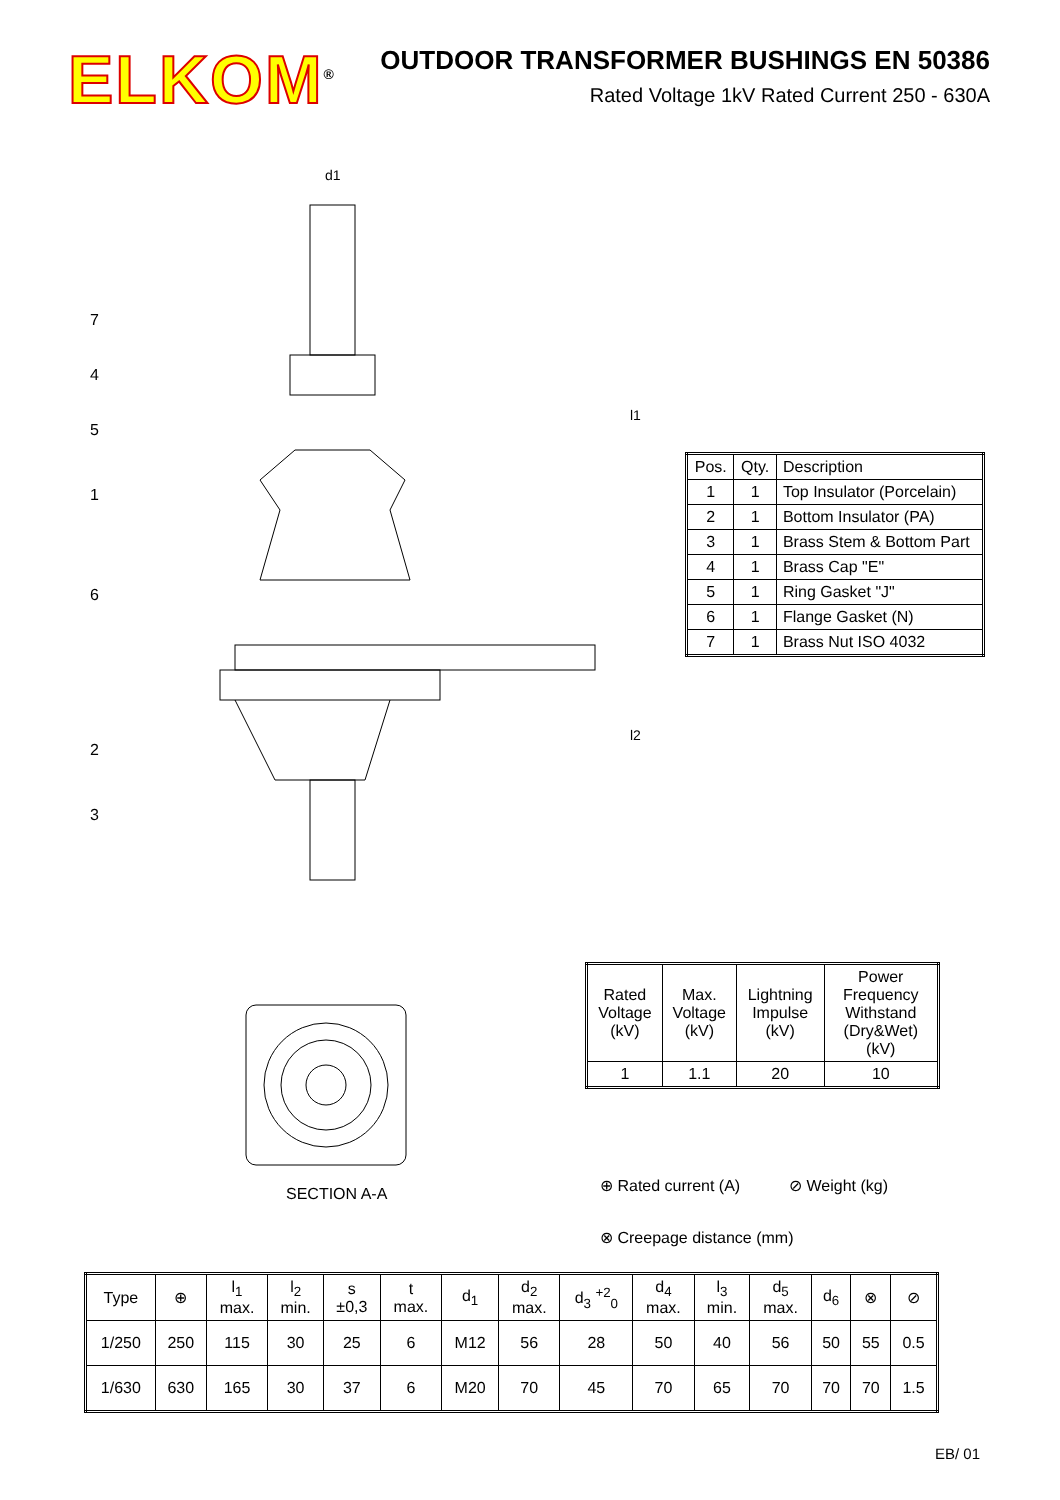ELKOM<sup>®</sup>
OUTDOOR TRANSFORMER BUSHINGS EN 50386
Rated Voltage 1kV Rated Current 250 - 630A
d1
l2
l1
7
4
5
1
6
2
3
SECTION A-A
| Pos. | Qty. | Description |
| --- | --- | --- |
| 1 | 1 | Top Insulator (Porcelain) |
| 2 | 1 | Bottom Insulator (PA) |
| 3 | 1 | Brass Stem & Bottom Part |
| 4 | 1 | Brass Cap "E" |
| 5 | 1 | Ring Gasket "J" |
| 6 | 1 | Flange Gasket (N) |
| 7 | 1 | Brass Nut ISO 4032 |
| Rated Voltage (kV) | Max. Voltage (kV) | Lightning Impulse (kV) | Power Frequency Withstand (Dry&Wet) (kV) |
| --- | --- | --- | --- |
| 1 | 1.1 | 20 | 10 |
⊕ Rated current (A) ⊘ Weight (kg)
⊗ Creepage distance (mm)
| Type | ⊕ | l<sub>1</sub> max. | l<sub>2</sub> min. | s ±0,3 | t max. | d<sub>1</sub> | d<sub>2</sub> max. | d<sub>3</sub> <sup>+2</sup><sub>0</sub> | d<sub>4</sub> max. | l<sub>3</sub> min. | d<sub>5</sub> max. | d<sub>6</sub> | ⊗ | ⊘ |
| --- | --- | --- | --- | --- | --- | --- | --- | --- | --- | --- | --- | --- | --- | --- |
| 1/250 | 250 | 115 | 30 | 25 | 6 | M12 | 56 | 28 | 50 | 40 | 56 | 50 | 55 | 0.5 |
| 1/630 | 630 | 165 | 30 | 37 | 6 | M20 | 70 | 45 | 70 | 65 | 70 | 70 | 70 | 1.5 |
EB/ 01